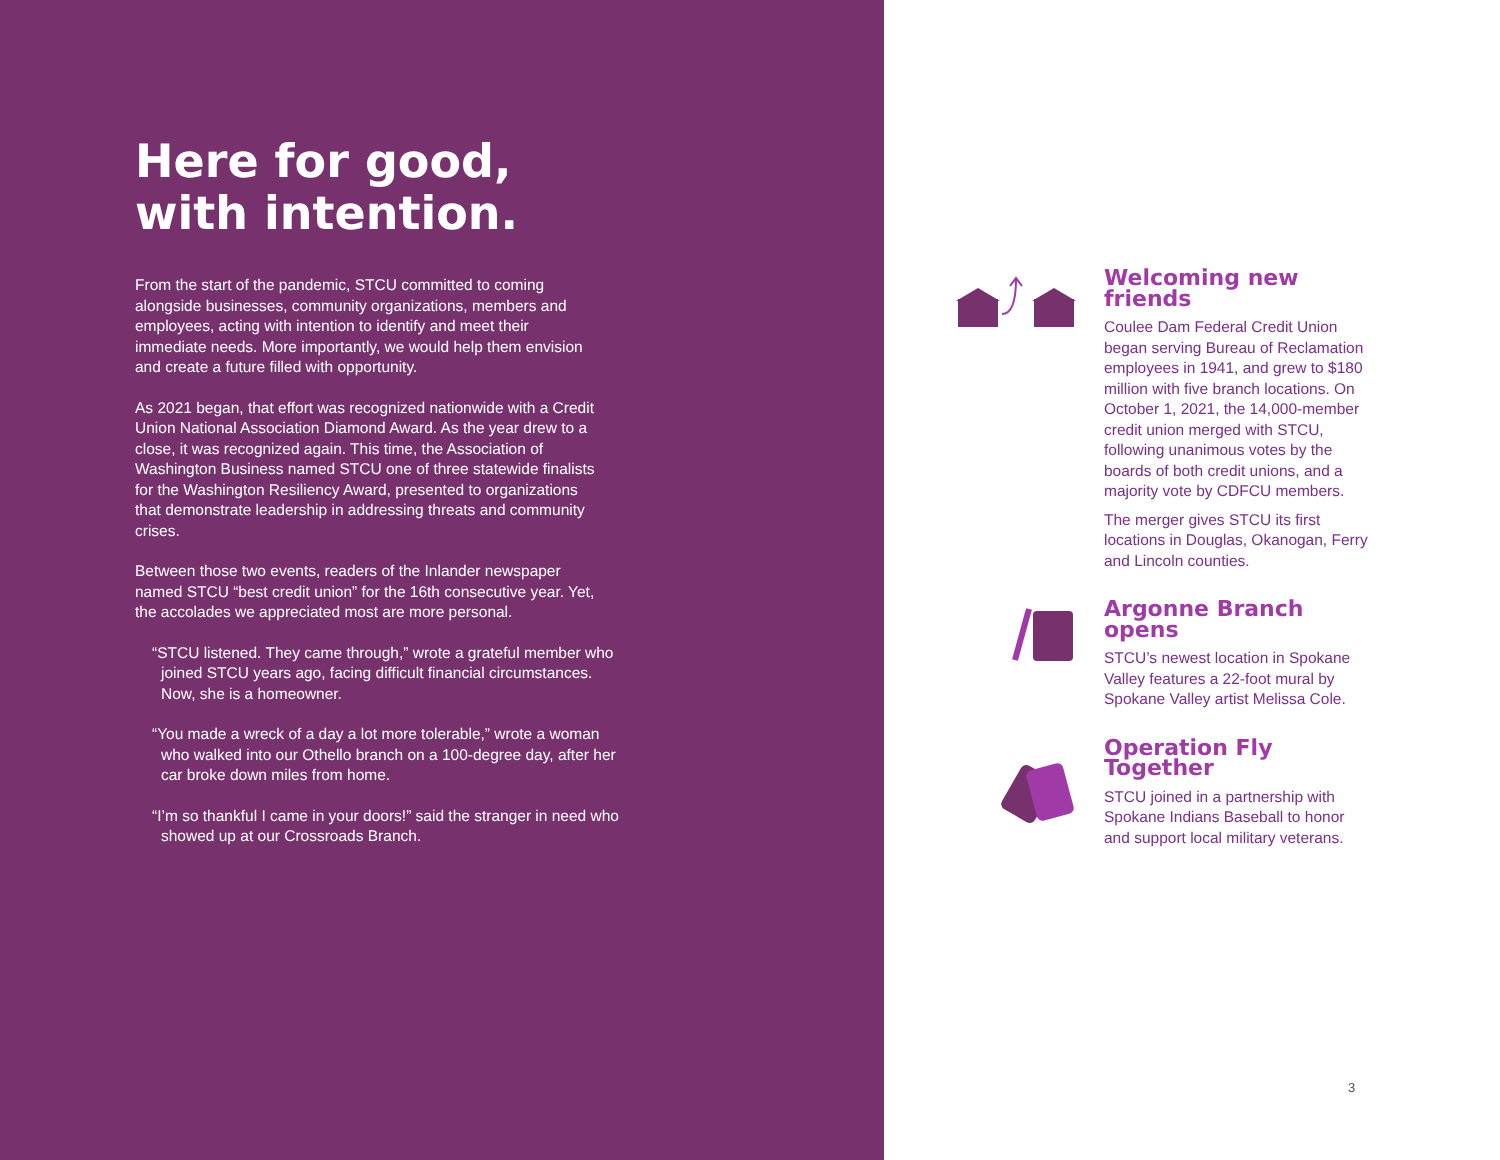Here for good,
with intention.
From the start of the pandemic, STCU committed to coming alongside businesses, community organizations, members and employees, acting with intention to identify and meet their immediate needs. More importantly, we would help them envision and create a future filled with opportunity.
As 2021 began, that effort was recognized nationwide with a Credit Union National Association Diamond Award. As the year drew to a close, it was recognized again. This time, the Association of Washington Business named STCU one of three statewide finalists for the Washington Resiliency Award, presented to organizations that demonstrate leadership in addressing threats and community crises.
Between those two events, readers of the Inlander newspaper named STCU “best credit union” for the 16th consecutive year. Yet, the accolades we appreciated most are more personal.
“STCU listened. They came through,” wrote a grateful member who joined STCU years ago, facing difficult financial circumstances. Now, she is a homeowner.
“You made a wreck of a day a lot more tolerable,” wrote a woman who walked into our Othello branch on a 100-degree day, after her car broke down miles from home.
“I’m so thankful I came in your doors!” said the stranger in need who showed up at our Crossroads Branch.
Welcoming new friends
Coulee Dam Federal Credit Union began serving Bureau of Reclamation employees in 1941, and grew to $180 million with five branch locations. On October 1, 2021, the 14,000-member credit union merged with STCU, following unanimous votes by the boards of both credit unions, and a majority vote by CDFCU members.
The merger gives STCU its first locations in Douglas, Okanogan, Ferry and Lincoln counties.
Argonne Branch opens
STCU’s newest location in Spokane Valley features a 22-foot mural by Spokane Valley artist Melissa Cole.
Operation Fly Together
STCU joined in a partnership with Spokane Indians Baseball to honor and support local military veterans.
3